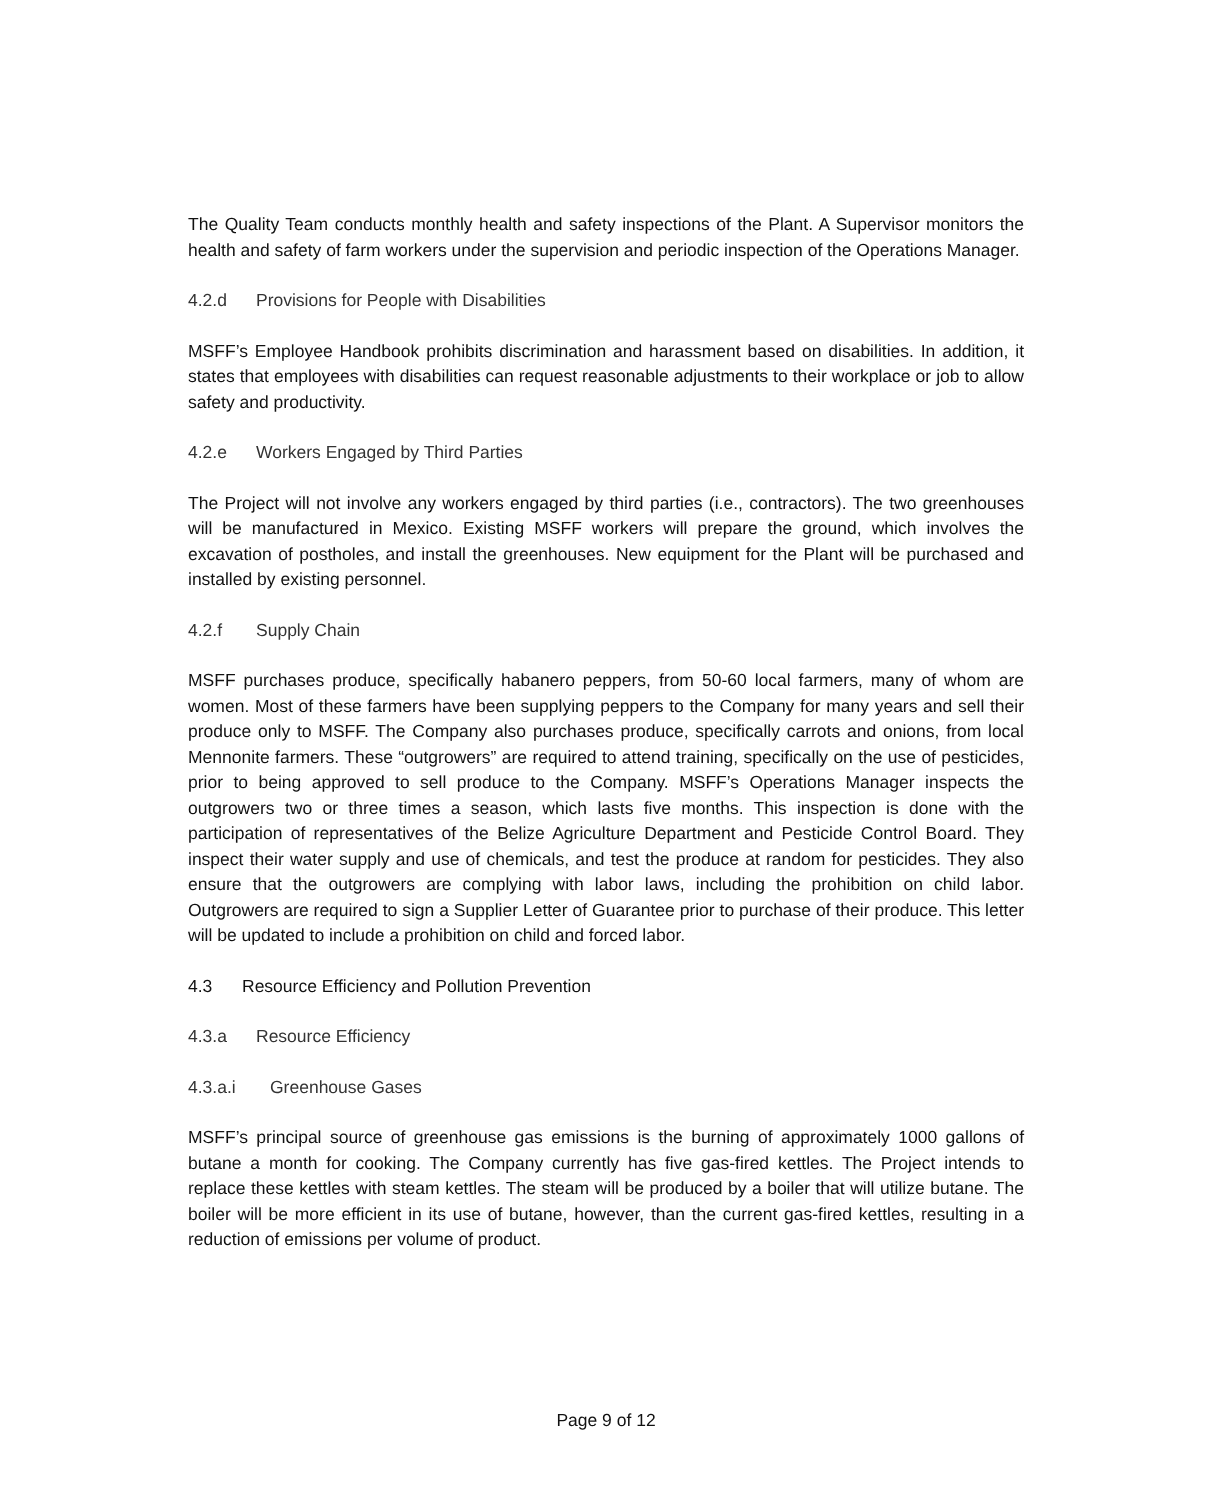The Quality Team conducts monthly health and safety inspections of the Plant. A Supervisor monitors the health and safety of farm workers under the supervision and periodic inspection of the Operations Manager.
4.2.d Provisions for People with Disabilities
MSFF’s Employee Handbook prohibits discrimination and harassment based on disabilities. In addition, it states that employees with disabilities can request reasonable adjustments to their workplace or job to allow safety and productivity.
4.2.e Workers Engaged by Third Parties
The Project will not involve any workers engaged by third parties (i.e., contractors). The two greenhouses will be manufactured in Mexico. Existing MSFF workers will prepare the ground, which involves the excavation of postholes, and install the greenhouses. New equipment for the Plant will be purchased and installed by existing personnel.
4.2.f Supply Chain
MSFF purchases produce, specifically habanero peppers, from 50-60 local farmers, many of whom are women. Most of these farmers have been supplying peppers to the Company for many years and sell their produce only to MSFF. The Company also purchases produce, specifically carrots and onions, from local Mennonite farmers. These “outgrowers” are required to attend training, specifically on the use of pesticides, prior to being approved to sell produce to the Company. MSFF’s Operations Manager inspects the outgrowers two or three times a season, which lasts five months. This inspection is done with the participation of representatives of the Belize Agriculture Department and Pesticide Control Board. They inspect their water supply and use of chemicals, and test the produce at random for pesticides. They also ensure that the outgrowers are complying with labor laws, including the prohibition on child labor. Outgrowers are required to sign a Supplier Letter of Guarantee prior to purchase of their produce. This letter will be updated to include a prohibition on child and forced labor.
4.3 Resource Efficiency and Pollution Prevention
4.3.a Resource Efficiency
4.3.a.i Greenhouse Gases
MSFF’s principal source of greenhouse gas emissions is the burning of approximately 1000 gallons of butane a month for cooking. The Company currently has five gas-fired kettles. The Project intends to replace these kettles with steam kettles. The steam will be produced by a boiler that will utilize butane. The boiler will be more efficient in its use of butane, however, than the current gas-fired kettles, resulting in a reduction of emissions per volume of product.
Page 9 of 12